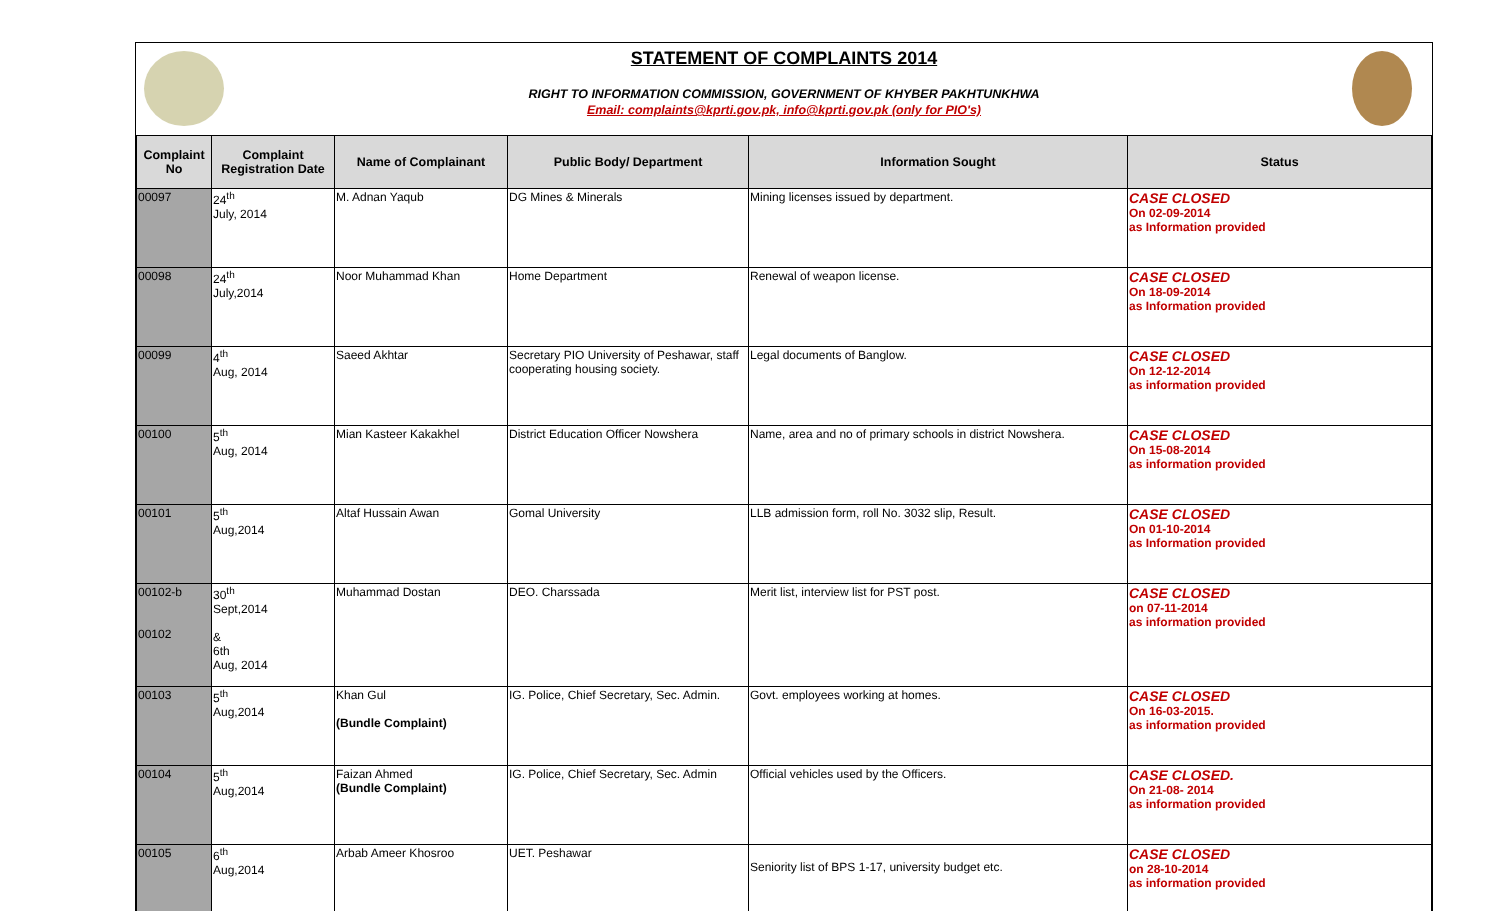STATEMENT OF COMPLAINTS 2014
RIGHT TO INFORMATION COMMISSION, GOVERNMENT OF KHYBER PAKHTUNKHWA
Email: complaints@kprti.gov.pk, info@kprti.gov.pk (only for PIO's)
| Complaint No | Complaint Registration Date | Name of Complainant | Public Body/ Department | Information Sought | Status |
| --- | --- | --- | --- | --- | --- |
| 00097 | 24<sup>th</sup> July, 2014 | M. Adnan Yaqub | DG Mines & Minerals | Mining licenses issued by department. | CASE CLOSED On 02-09-2014 as Information provided |
| 00098 | 24<sup>th</sup> July,2014 | Noor Muhammad Khan | Home Department | Renewal of weapon license. | CASE CLOSED On 18-09-2014 as Information provided |
| 00099 | 4<sup>th</sup> Aug, 2014 | Saeed Akhtar | Secretary PIO University of Peshawar, staff cooperating housing society. | Legal documents of Banglow. | CASE CLOSED On 12-12-2014 as information provided |
| 00100 | 5<sup>th</sup> Aug, 2014 | Mian Kasteer Kakakhel | District Education Officer Nowshera | Name, area and no of primary schools in district Nowshera. | CASE CLOSED On 15-08-2014 as information provided |
| 00101 | 5<sup>th</sup> Aug,2014 | Altaf Hussain Awan | Gomal University | LLB admission form, roll No. 3032 slip, Result. | CASE CLOSED On 01-10-2014 as Information provided |
| 00102-b 00102 | 30<sup>th</sup> Sept,2014 & 6th Aug, 2014 | Muhammad Dostan | DEO. Charssada | Merit list, interview list for PST post. | CASE CLOSED on 07-11-2014 as information provided |
| 00103 | 5<sup>th</sup> Aug,2014 | Khan Gul (Bundle Complaint) | IG. Police, Chief Secretary, Sec. Admin. | Govt. employees working at homes. | CASE CLOSED On 16-03-2015. as information provided |
| 00104 | 5<sup>th</sup> Aug,2014 | Faizan Ahmed (Bundle Complaint) | IG. Police, Chief Secretary, Sec. Admin | Official vehicles used by the Officers. | CASE CLOSED. On 21-08- 2014 as information provided |
| 00105 | 6<sup>th</sup> Aug,2014 | Arbab Ameer Khosroo | UET. Peshawar | Seniority list of BPS 1-17, university budget etc. | CASE CLOSED on 28-10-2014 as information provided |